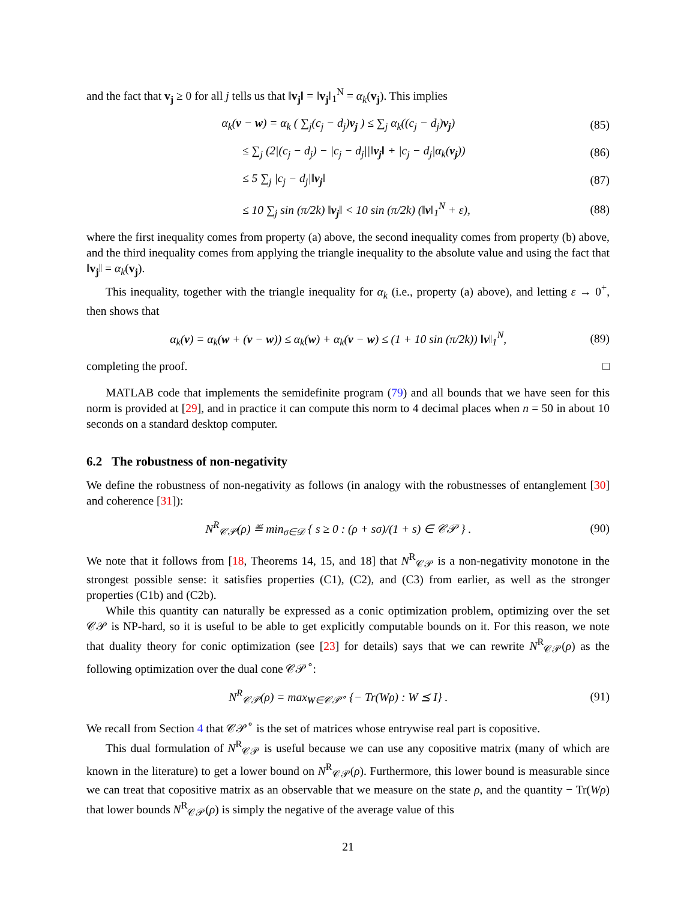and the fact that v<sub>j</sub> ≥ 0 for all j tells us that ‖v<sub>j</sub>‖ = ‖v<sub>j</sub>‖<sub>1</sub><sup>N</sup> = α<sub>k</sub>(v<sub>j</sub>). This implies
α<sub>k</sub>(v − w) = α<sub>k</sub> ( ∑<sub>j</sub>(c<sub>j</sub> − d<sub>j</sub>)v<sub>j</sub> ) ≤ ∑<sub>j</sub> α<sub>k</sub>((c<sub>j</sub> − d<sub>j</sub>)v<sub>j</sub>) (85)
≤ ∑<sub>j</sub> (2|(c<sub>j</sub> − d<sub>j</sub>) − |c<sub>j</sub> − d<sub>j</sub>||‖v<sub>j</sub>‖ + |c<sub>j</sub> − d<sub>j</sub>|α<sub>k</sub>(v<sub>j</sub>)) (86)
≤ 5 ∑<sub>j</sub> |c<sub>j</sub> − d<sub>j</sub>|‖v<sub>j</sub>‖ (87)
≤ 10 ∑<sub>j</sub> sin (π/2k) ‖v<sub>j</sub>‖ < 10 sin (π/2k) (‖v‖<sub>1</sub><sup>N</sup> + ε), (88)
where the first inequality comes from property (a) above, the second inequality comes from property (b) above, and the third inequality comes from applying the triangle inequality to the absolute value and using the fact that ‖v<sub>j</sub>‖ = α<sub>k</sub>(v<sub>j</sub>).
This inequality, together with the triangle inequality for α<sub>k</sub> (i.e., property (a) above), and letting ε → 0<sup>+</sup>, then shows that
α<sub>k</sub>(v) = α<sub>k</sub>(w + (v − w)) ≤ α<sub>k</sub>(w) + α<sub>k</sub>(v − w) ≤ (1 + 10 sin (π/2k)) ‖v‖<sub>1</sub><sup>N</sup>, (89)
completing the proof. □
MATLAB code that implements the semidefinite program (79) and all bounds that we have seen for this norm is provided at [29], and in practice it can compute this norm to 4 decimal places when n = 50 in about 10 seconds on a standard desktop computer.
6.2 The robustness of non-negativity
We define the robustness of non-negativity as follows (in analogy with the robustnesses of entanglement [30] and coherence [31]):
N<sup>R</sup><sub>𝒞𝒫</sub>(ρ) ≝ min<sub>σ∈𝒟</sub> { s ≥ 0 : (ρ + sσ)/(1 + s) ∈ 𝒞𝒫 } . (90)
We note that it follows from [18, Theorems 14, 15, and 18] that N<sup>R</sup><sub>𝒞𝒫</sub> is a non-negativity monotone in the strongest possible sense: it satisfies properties (C1), (C2), and (C3) from earlier, as well as the stronger properties (C1b) and (C2b).
While this quantity can naturally be expressed as a conic optimization problem, optimizing over the set 𝒞𝒫 is NP-hard, so it is useful to be able to get explicitly computable bounds on it. For this reason, we note that duality theory for conic optimization (see [23] for details) says that we can rewrite N<sup>R</sup><sub>𝒞𝒫</sub>(ρ) as the following optimization over the dual cone 𝒞𝒫<sup>∘</sup>:
N<sup>R</sup><sub>𝒞𝒫</sub>(ρ) = max<sub>W∈𝒞𝒫<sup>∘</sup></sub> {− Tr(Wρ) : W ⪯ I} . (91)
We recall from Section 4 that 𝒞𝒫<sup>∘</sup> is the set of matrices whose entrywise real part is copositive.
This dual formulation of N<sup>R</sup><sub>𝒞𝒫</sub> is useful because we can use any copositive matrix (many of which are known in the literature) to get a lower bound on N<sup>R</sup><sub>𝒞𝒫</sub>(ρ). Furthermore, this lower bound is measurable since we can treat that copositive matrix as an observable that we measure on the state ρ, and the quantity − Tr(Wρ) that lower bounds N<sup>R</sup><sub>𝒞𝒫</sub>(ρ) is simply the negative of the average value of this
21